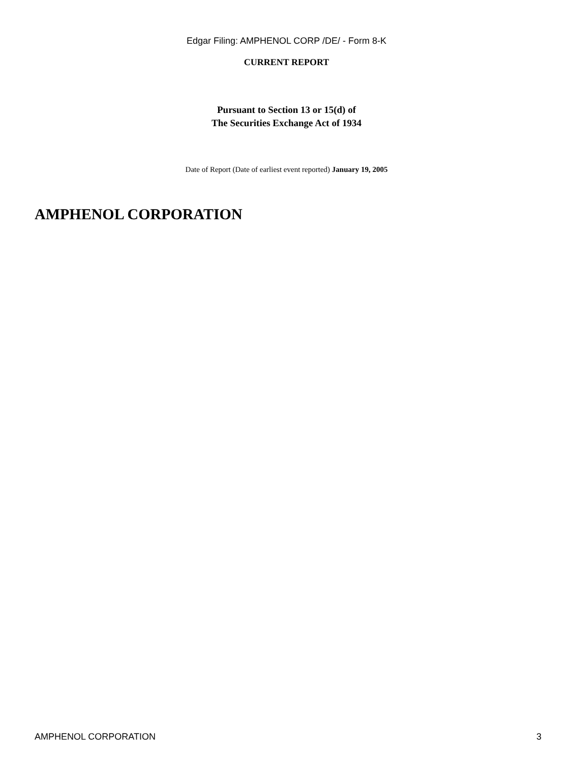Edgar Filing: AMPHENOL CORP /DE/ - Form 8-K
CURRENT REPORT
Pursuant to Section 13 or 15(d) of
The Securities Exchange Act of 1934
Date of Report (Date of earliest event reported) January 19, 2005
AMPHENOL CORPORATION
AMPHENOL CORPORATION 3